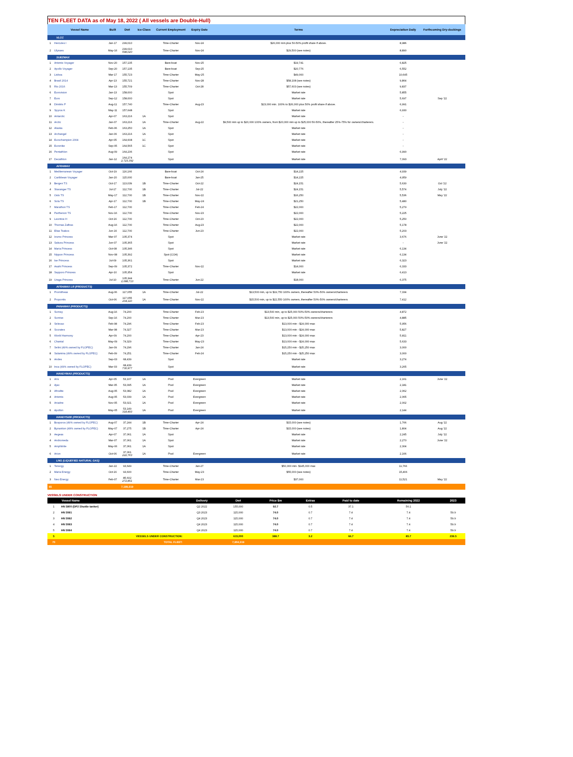TEN FLEET DATA as of May 18, 2022 ( All vessels are Double-Hull)
| | Vessel Name | Built | Dwt | Ice-Class | Current Employment | Expiry Date | Terms | Depreciation Daily | Forthcoming Dry-dockings |
| --- | --- | --- | --- | --- | --- | --- | --- | --- | --- |
| VLCC | | | | | | | | | |
| 1 | Hercules I | Jan-17 | 299,010 | | Time-Charter | Nov-24 | $26,000 min plus 50-50% profit share if above. | 8,986 | |
| 2 | Ulysses | May-16 | 299,010 598,020 | | Time-Charter | Nov-24 | $29,500 (see notes) | 8,890 | |
| SUEZMAX | | | | | | | | | |
| 1 | Artemis Voyager | Nov-20 | 157,135 | | Bare-boat | Nov-25 | $19,741 | 6,825 | |
| 2 | Apollo Voyager | Sep-20 | 157,135 | | Bare-boat | Sep-25 | $20,776 | 6,552 | |
| 3 | Lisboa | Mar-17 | 155,723 | | Time-Charter | May-25 | $49,000 | 10,645 | |
| 4 | Brasil 2014 | Apr-13 | 155,721 | | Time-Charter | Nov-28 | $58,108 (see notes) | 9,864 | |
| 5 | Rio 2016 | Mar-13 | 155,709 | | Time-Charter | Oct-28 | $57,603 (see notes) | 9,837 | |
| 6 | Eurovision | Jan-13 | 158,000 | | Spot | | Market rate | 5,855 | |
| 7 | Euro | Sep-12 | 158,000 | | Spot | | Market rate | 5,697 | Sep '22 |
| 8 | Dimitris P | Aug-11 | 157,740 | | Time-Charter | Aug-23 | $23,000 min. 100% to $26,000 plus 50% profit share if above. | 6,991 | |
| 9 | Spyros K | May-11 | 157,648 | | Spot | | Market rate | 6,930 | |
| 10 | Antarctic | Apr-07 | 163,216 | 1A | Spot | | Market rate | - | |
| 11 | Arctic | Jan-07 | 163,216 | 1A | Time-Charter | Aug-22 | $9,500 min up to $20,000 100% owners, from $20,000 min up to $25,000 50-50%, thereafter 25%-75% for owners/charterers. | - | |
| 12 | Alaska | Feb-06 | 163,250 | 1A | Spot | | Market rate | - | |
| 13 | Archangel | Jan-06 | 163,216 | 1A | Spot | | Market rate | - | |
| 14 | Eurochampion 2004 | Apr-05 | 164,608 | 1C | Spot | | Market rate | - | |
| 15 | Euronike | Sep-05 | 164,565 | 1C | Spot | | Market rate | - | |
| 16 | Pentathlon | Aug-09 | 164,236 | | Spot | | Market rate | 6,990 | |
| 17 | Decathlon | Jan-12 | 164,274 2,723,392 | | Spot | | Market rate | 7,093 | April '22 |
| AFRAMAX | | | | | | | | | |
| 1 | Mediterranean Voyager | Oct-19 | 116,166 | | Bare-boat | Oct-24 | $14,225 | 4,939 | |
| 2 | Caribbean Voyager | Jan-20 | 115,000 | | Bare-boat | Jan-25 | $14,225 | 4,959 | |
| 3 | Bergen TS | Oct-17 | 113,039 | 1B | Time-Charter | Oct-22 | $24,151 | 5,630 | Oct '22 |
| 4 | Stavanger TS | Jul-17 | 112,700 | 1B | Time-Charter | Jul-22 | $24,151 | 5,574 | July '22 |
| 5 | Oslo TS | May-17 | 112,700 | 1B | Time-Charter | Nov-22 | $16,250 | 5,536 | May '22 |
| 6 | Sola TS | Apr-17 | 112,700 | 1B | Time-Charter | May-24 | $21,250 | 5,480 | |
| 7 | Marathon TS | Feb-17 | 112,700 | | Time-Charter | Feb-24 | $22,000 | 5,279 | |
| 8 | Parthenon TS | Nov-16 | 112,700 | | Time-Charter | Nov-23 | $22,000 | 5,225 | |
| 9 | Leontios H | Oct-16 | 112,700 | | Time-Charter | Oct-23 | $22,000 | 5,250 | |
| 10 | Thomas Zafiras | Aug-16 | 112,700 | | Time-Charter | Aug-23 | $22,000 | 5,178 | |
| 11 | Elias Tsakos | Jun-16 | 112,700 | | Time-Charter | Jun-23 | $22,000 | 5,203 | |
| 12 | Izumo Princess | Mar-07 | 105,374 | | Spot | | Market rate | 3,676 | June '22 |
| 13 | Sakura Princess | Jun-07 | 105,365 | | Spot | | Market rate | - | June '22 |
| 14 | Maria Princess | Oct-08 | 105,346 | | Spot | | Market rate | 6,134 | |
| 15 | Nippon Princess | Nov-08 | 105,392 | | Spot (COA) | | Market rate | 6,134 | |
| 16 | Ise Princess | Jul-09 | 105,361 | | Spot | | Market rate | 6,323 | |
| 17 | Asahi Princess | Sep-09 | 105,372 | | Time-Charter | Nov-22 | $14,000 | 6,333 | |
| 18 | Sapporo Princess | Apr-10 | 105,354 | | Spot | | Market rate | 6,413 | |
| 19 | Uraga Princess | Jul-10 | 105,344 2,088,713 | | Time-Charter | Jun-22 | $18,000 | 6,375 | |
| AFRAMAX LR (PRODUCTS) | | | | | | | | | |
| 1 | Promitheas | Aug-06 | 117,055 | 1A | Time-Charter | Jul-22 | $13,500 min, up to $19,750 100% owners, thereafter 50%-50% owners/charterers | 7,334 | |
| 2 | Propontis | Oct-06 | 117,055 234,110 | 1A | Time-Charter | Nov-22 | $15,500 min, up to $22,550 100% owners, thereafter 50%-50% owners/charterers | 7,412 | |
| PANAMAX (PRODUCTS) | | | | | | | | | |
| 1 | Sunray | Aug-16 | 74,200 | | Time-Charter | Feb-23 | $13,500 min, up to $25,000 50%-50% owners/charterers | 4,872 | |
| 2 | Sunrise | Sep-16 | 74,200 | | Time-Charter | Mar-23 | $13,500 min, up to $25,000 50%-50% owners/charterers | 4,885 | |
| 3 | Selecao | Feb-08 | 74,296 | | Time-Charter | Feb-23 | $13,000 min - $24,000 max | 5,956 | |
| 4 | Socrates | Mar-08 | 74,327 | | Time-Charter | Mar-23 | $13,000 min - $24,000 max | 5,827 | |
| 5 | World Harmony | Apr-09 | 74,200 | | Time-Charter | Apr-23 | $13,000 min - $24,000 max | 5,811 | |
| 6 | Chantal | May-09 | 74,329 | | Time-Charter | May-23 | $13,000 min - $24,000 max | 5,633 | |
| 7 | Selini (49% owned by FLOPEC) | Jan-09 | 74,296 | | Time-Charter | Jan-24 | $15,250 min - $25,250 max | 3,000 | |
| 8 | Salamina (49% owned by FLOPEC) | Feb-09 | 74,251 | | Time-Charter | Feb-24 | $15,250 min - $25,250 max | 3,000 | |
| 9 | Andes | Sep-03 | 68,439 | | Spot | | Market rate | 3,274 | |
| 10 | Inca (49% owned by FLOPEC) | Mar-03 | 68,439 730,977 | | Spot | | Market rate | 3,265 | |
| HANDYMAX (PRODUCTS) | | | | | | | | | |
| 1 | Aris | Apr-05 | 53,107 | 1A | Pool | Evergreen | Market rate | 2,161 | June '22 |
| 2 | Ajax | Mar-05 | 53,095 | 1A | Pool | Evergreen | Market rate | 2,181 | |
| 3 | Afrodite | Aug-05 | 53,082 | 1A | Pool | Evergreen | Market rate | 2,062 | |
| 4 | Artemis | Aug-05 | 53,039 | 1A | Pool | Evergreen | Market rate | 2,065 | |
| 5 | Ariadne | Nov-05 | 53,021 | 1A | Pool | Evergreen | Market rate | 2,002 | |
| 6 | Apollon | May-05 | 53,149 318,493 | 1A | Pool | Evergreen | Market rate | 2,144 | |
| HANDYSIZE (PRODUCTS) | | | | | | | | | |
| 1 | Bosporos (49% owned by FLOPEC) | Aug-07 | 37,244 | 1B | Time-Charter | Apr-24 | $15,000 (see notes) | 1,766 | Aug '22 |
| 2 | Byzantion (49% owned by FLOPEC) | May-07 | 37,275 | 1B | Time-Charter | Apr-24 | $15,000 (see notes) | 1,804 | Aug '22 |
| 3 | Aegeas | Apr-07 | 37,061 | 1A | Spot | | Market rate | 2,245 | July '22 |
| 4 | Andromeda | Mar-07 | 37,061 | 1A | Spot | | Market rate | 2,270 | June '22 |
| 5 | Amphitrite | May-06 | 37,061 | 1A | Spot | | Market rate | 2,304 | |
| 6 | Arion | Oct-06 | 37,061 222,763 | 1A | Pool | Evergreen | Market rate | 2,166 | |
| LNG (LIQUEFIED NATURAL GAS) | | | | | | | | | |
| 1 | Tenergy | Jan-22 | 93,649 | | Time-Charter | Jan-27 | $50,000 min- $145,000 max | 11,766 | |
| 2 | Maria Energy | Oct-16 | 93,600 | | Time-Charter | May-23 | $55,000 (see notes) | 15,406 | |
| 3 | Neo Energy | Feb-07 | 85,602 272,851 | | Time-Charter | Mar-23 | $37,000 | 11,521 | May '22 |
| 65 | | | 7,189,319 | | | | | | |
VESSELS UNDER CONSTRUCTION
| | Vessel Name | Delivery | Dwt | Price $m | Extras | Paid to date | Remaining 2022 | 2023 |
| --- | --- | --- | --- | --- | --- | --- | --- | --- |
| 1 | HN 5800 (DP2 Shuttle tanker) | Q2 2022 | 155,000 | 92.7 | 0.5 | 37.1 | 56.1 | |
| 2 | HN 5081 | Q3 2023 | 115,000 | 74.0 | 0.7 | 7.4 | 7.4 | 59.9 |
| 3 | HN 5082 | Q4 2023 | 115,000 | 74.0 | 0.7 | 7.4 | 7.4 | 59.9 |
| 4 | HN 5083 | Q4 2023 | 115,000 | 74.0 | 0.7 | 7.4 | 7.4 | 59.9 |
| 5 | HN 5084 | Q4 2023 | 115,000 | 74.0 | 0.7 | 7.4 | 7.4 | 59.9 |
| 5 | VESSELS UNDER CONSTRUCTION: | | 615,000 | 388.7 | 3.2 | 66.7 | 85.7 | 239.5 |
| 70 | TOTAL FLEET: | | 7,804,319 | | | | | |